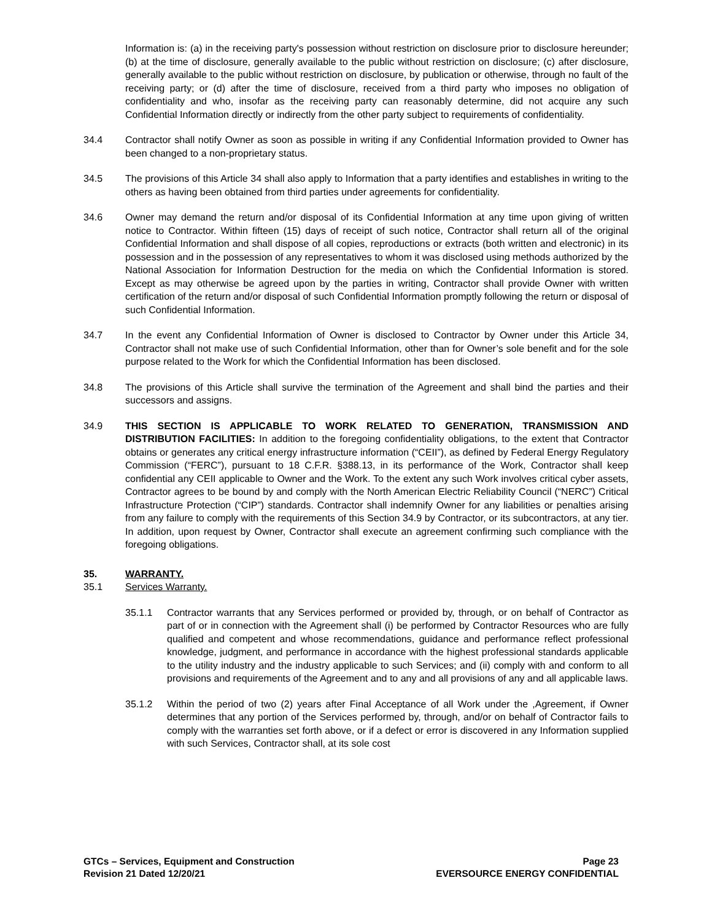Information is: (a) in the receiving party's possession without restriction on disclosure prior to disclosure hereunder; (b) at the time of disclosure, generally available to the public without restriction on disclosure; (c) after disclosure, generally available to the public without restriction on disclosure, by publication or otherwise, through no fault of the receiving party; or (d) after the time of disclosure, received from a third party who imposes no obligation of confidentiality and who, insofar as the receiving party can reasonably determine, did not acquire any such Confidential Information directly or indirectly from the other party subject to requirements of confidentiality.
34.4 Contractor shall notify Owner as soon as possible in writing if any Confidential Information provided to Owner has been changed to a non-proprietary status.
34.5 The provisions of this Article 34 shall also apply to Information that a party identifies and establishes in writing to the others as having been obtained from third parties under agreements for confidentiality.
34.6 Owner may demand the return and/or disposal of its Confidential Information at any time upon giving of written notice to Contractor. Within fifteen (15) days of receipt of such notice, Contractor shall return all of the original Confidential Information and shall dispose of all copies, reproductions or extracts (both written and electronic) in its possession and in the possession of any representatives to whom it was disclosed using methods authorized by the National Association for Information Destruction for the media on which the Confidential Information is stored. Except as may otherwise be agreed upon by the parties in writing, Contractor shall provide Owner with written certification of the return and/or disposal of such Confidential Information promptly following the return or disposal of such Confidential Information.
34.7 In the event any Confidential Information of Owner is disclosed to Contractor by Owner under this Article 34, Contractor shall not make use of such Confidential Information, other than for Owner’s sole benefit and for the sole purpose related to the Work for which the Confidential Information has been disclosed.
34.8 The provisions of this Article shall survive the termination of the Agreement and shall bind the parties and their successors and assigns.
34.9 THIS SECTION IS APPLICABLE TO WORK RELATED TO GENERATION, TRANSMISSION AND DISTRIBUTION FACILITIES: In addition to the foregoing confidentiality obligations, to the extent that Contractor obtains or generates any critical energy infrastructure information (“CEII”), as defined by Federal Energy Regulatory Commission (“FERC”), pursuant to 18 C.F.R. §388.13, in its performance of the Work, Contractor shall keep confidential any CEII applicable to Owner and the Work. To the extent any such Work involves critical cyber assets, Contractor agrees to be bound by and comply with the North American Electric Reliability Council (“NERC”) Critical Infrastructure Protection (“CIP”) standards. Contractor shall indemnify Owner for any liabilities or penalties arising from any failure to comply with the requirements of this Section 34.9 by Contractor, or its subcontractors, at any tier. In addition, upon request by Owner, Contractor shall execute an agreement confirming such compliance with the foregoing obligations.
35. WARRANTY.
35.1 Services Warranty.
35.1.1 Contractor warrants that any Services performed or provided by, through, or on behalf of Contractor as part of or in connection with the Agreement shall (i) be performed by Contractor Resources who are fully qualified and competent and whose recommendations, guidance and performance reflect professional knowledge, judgment, and performance in accordance with the highest professional standards applicable to the utility industry and the industry applicable to such Services; and (ii) comply with and conform to all provisions and requirements of the Agreement and to any and all provisions of any and all applicable laws.
35.1.2 Within the period of two (2) years after Final Acceptance of all Work under the ,Agreement, if Owner determines that any portion of the Services performed by, through, and/or on behalf of Contractor fails to comply with the warranties set forth above, or if a defect or error is discovered in any Information supplied with such Services, Contractor shall, at its sole cost
GTCs – Services, Equipment and Construction
Revision 21 Dated 12/20/21
Page 23
EVERSOURCE ENERGY CONFIDENTIAL